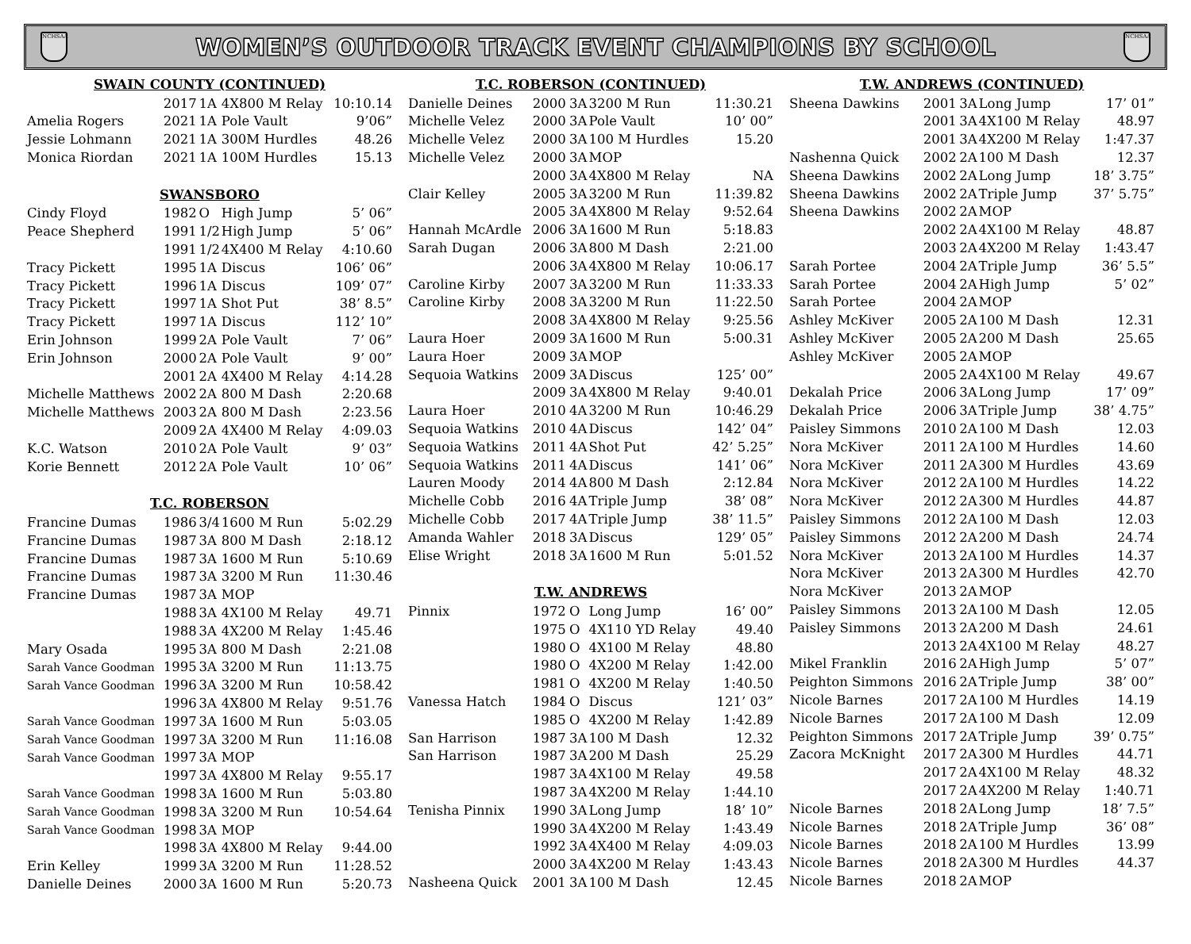NCHSAA
WOMEN’S OUTDOOR TRACK EVENT CHAMPIONS BY SCHOOL
NCHSAA
| SWAIN COUNTY (CONTINUED) | | | | |
| --- | --- | --- | --- | --- |
| | 2017 | 1A | 4X800 M Relay | 10:10.14 |
| Amelia Rogers | 2021 | 1A | Pole Vault | 9’06” |
| Jessie Lohmann | 2021 | 1A | 300M Hurdles | 48.26 |
| Monica Riordan | 2021 | 1A | 100M Hurdles | 15.13 |
| SWANSBORO | | | | |
| Cindy Floyd | 1982 | O | High Jump | 5’ 06” |
| Peace Shepherd | 1991 | 1/2 | High Jump | 5’ 06” |
| | 1991 | 1/2 | 4X400 M Relay | 4:10.60 |
| Tracy Pickett | 1995 | 1A | Discus | 106’ 06” |
| Tracy Pickett | 1996 | 1A | Discus | 109’ 07” |
| Tracy Pickett | 1997 | 1A | Shot Put | 38’ 8.5” |
| Tracy Pickett | 1997 | 1A | Discus | 112’ 10” |
| Erin Johnson | 1999 | 2A | Pole Vault | 7’ 06” |
| Erin Johnson | 2000 | 2A | Pole Vault | 9’ 00” |
| | 2001 | 2A | 4X400 M Relay | 4:14.28 |
| Michelle Matthews | 2002 | 2A | 800 M Dash | 2:20.68 |
| Michelle Matthews | 2003 | 2A | 800 M Dash | 2:23.56 |
| | 2009 | 2A | 4X400 M Relay | 4:09.03 |
| K.C. Watson | 2010 | 2A | Pole Vault | 9’ 03” |
| Korie Bennett | 2012 | 2A | Pole Vault | 10’ 06” |
| T.C. ROBERSON | | | | |
| Francine Dumas | 1986 | 3/4 | 1600 M Run | 5:02.29 |
| Francine Dumas | 1987 | 3A | 800 M Dash | 2:18.12 |
| Francine Dumas | 1987 | 3A | 1600 M Run | 5:10.69 |
| Francine Dumas | 1987 | 3A | 3200 M Run | 11:30.46 |
| Francine Dumas | 1987 | 3A | MOP | |
| | 1988 | 3A | 4X100 M Relay | 49.71 |
| | 1988 | 3A | 4X200 M Relay | 1:45.46 |
| Mary Osada | 1995 | 3A | 800 M Dash | 2:21.08 |
| Sarah Vance Goodman | 1995 | 3A | 3200 M Run | 11:13.75 |
| Sarah Vance Goodman | 1996 | 3A | 3200 M Run | 10:58.42 |
| | 1996 | 3A | 4X800 M Relay | 9:51.76 |
| Sarah Vance Goodman | 1997 | 3A | 1600 M Run | 5:03.05 |
| Sarah Vance Goodman | 1997 | 3A | 3200 M Run | 11:16.08 |
| Sarah Vance Goodman | 1997 | 3A | MOP | |
| | 1997 | 3A | 4X800 M Relay | 9:55.17 |
| Sarah Vance Goodman | 1998 | 3A | 1600 M Run | 5:03.80 |
| Sarah Vance Goodman | 1998 | 3A | 3200 M Run | 10:54.64 |
| Sarah Vance Goodman | 1998 | 3A | MOP | |
| | 1998 | 3A | 4X800 M Relay | 9:44.00 |
| Erin Kelley | 1999 | 3A | 3200 M Run | 11:28.52 |
| Danielle Deines | 2000 | 3A | 1600 M Run | 5:20.73 |
| T.C. ROBERSON (CONTINUED) | | | | |
| --- | --- | --- | --- | --- |
| Danielle Deines | 2000 | 3A | 3200 M Run | 11:30.21 |
| Michelle Velez | 2000 | 3A | Pole Vault | 10’ 00” |
| Michelle Velez | 2000 | 3A | 100 M Hurdles | 15.20 |
| Michelle Velez | 2000 | 3A | MOP | |
| | 2000 | 3A | 4X800 M Relay | NA |
| Clair Kelley | 2005 | 3A | 3200 M Run | 11:39.82 |
| | 2005 | 3A | 4X800 M Relay | 9:52.64 |
| Hannah McArdle | 2006 | 3A | 1600 M Run | 5:18.83 |
| Sarah Dugan | 2006 | 3A | 800 M Dash | 2:21.00 |
| | 2006 | 3A | 4X800 M Relay | 10:06.17 |
| Caroline Kirby | 2007 | 3A | 3200 M Run | 11:33.33 |
| Caroline Kirby | 2008 | 3A | 3200 M Run | 11:22.50 |
| | 2008 | 3A | 4X800 M Relay | 9:25.56 |
| Laura Hoer | 2009 | 3A | 1600 M Run | 5:00.31 |
| Laura Hoer | 2009 | 3A | MOP | |
| Sequoia Watkins | 2009 | 3A | Discus | 125’ 00” |
| | 2009 | 3A | 4X800 M Relay | 9:40.01 |
| Laura Hoer | 2010 | 4A | 3200 M Run | 10:46.29 |
| Sequoia Watkins | 2010 | 4A | Discus | 142’ 04” |
| Sequoia Watkins | 2011 | 4A | Shot Put | 42’ 5.25” |
| Sequoia Watkins | 2011 | 4A | Discus | 141’ 06” |
| Lauren Moody | 2014 | 4A | 800 M Dash | 2:12.84 |
| Michelle Cobb | 2016 | 4A | Triple Jump | 38’ 08” |
| Michelle Cobb | 2017 | 4A | Triple Jump | 38’ 11.5” |
| Amanda Wahler | 2018 | 3A | Discus | 129’ 05” |
| Elise Wright | 2018 | 3A | 1600 M Run | 5:01.52 |
| T.W. ANDREWS | | | | |
| Pinnix | 1972 | O | Long Jump | 16’ 00” |
| | 1975 | O | 4X110 YD Relay | 49.40 |
| | 1980 | O | 4X100 M Relay | 48.80 |
| | 1980 | O | 4X200 M Relay | 1:42.00 |
| | 1981 | O | 4X200 M Relay | 1:40.50 |
| Vanessa Hatch | 1984 | O | Discus | 121’ 03” |
| | 1985 | O | 4X200 M Relay | 1:42.89 |
| San Harrison | 1987 | 3A | 100 M Dash | 12.32 |
| San Harrison | 1987 | 3A | 200 M Dash | 25.29 |
| | 1987 | 3A | 4X100 M Relay | 49.58 |
| | 1987 | 3A | 4X200 M Relay | 1:44.10 |
| Tenisha Pinnix | 1990 | 3A | Long Jump | 18’ 10” |
| | 1990 | 3A | 4X200 M Relay | 1:43.49 |
| | 1992 | 3A | 4X400 M Relay | 4:09.03 |
| | 2000 | 3A | 4X200 M Relay | 1:43.43 |
| Nasheena Quick | 2001 | 3A | 100 M Dash | 12.45 |
| T.W. ANDREWS (CONTINUED) | | | | |
| --- | --- | --- | --- | --- |
| Sheena Dawkins | 2001 | 3A | Long Jump | 17’ 01” |
| | 2001 | 3A | 4X100 M Relay | 48.97 |
| | 2001 | 3A | 4X200 M Relay | 1:47.37 |
| Nashenna Quick | 2002 | 2A | 100 M Dash | 12.37 |
| Sheena Dawkins | 2002 | 2A | Long Jump | 18’ 3.75” |
| Sheena Dawkins | 2002 | 2A | Triple Jump | 37’ 5.75” |
| Sheena Dawkins | 2002 | 2A | MOP | |
| | 2002 | 2A | 4X100 M Relay | 48.87 |
| | 2003 | 2A | 4X200 M Relay | 1:43.47 |
| Sarah Portee | 2004 | 2A | Triple Jump | 36’ 5.5” |
| Sarah Portee | 2004 | 2A | High Jump | 5’ 02” |
| Sarah Portee | 2004 | 2A | MOP | |
| Ashley McKiver | 2005 | 2A | 100 M Dash | 12.31 |
| Ashley McKiver | 2005 | 2A | 200 M Dash | 25.65 |
| Ashley McKiver | 2005 | 2A | MOP | |
| | 2005 | 2A | 4X100 M Relay | 49.67 |
| Dekalah Price | 2006 | 3A | Long Jump | 17’ 09” |
| Dekalah Price | 2006 | 3A | Triple Jump | 38’ 4.75” |
| Paisley Simmons | 2010 | 2A | 100 M Dash | 12.03 |
| Nora McKiver | 2011 | 2A | 100 M Hurdles | 14.60 |
| Nora McKiver | 2011 | 2A | 300 M Hurdles | 43.69 |
| Nora McKiver | 2012 | 2A | 100 M Hurdles | 14.22 |
| Nora McKiver | 2012 | 2A | 300 M Hurdles | 44.87 |
| Paisley Simmons | 2012 | 2A | 100 M Dash | 12.03 |
| Paisley Simmons | 2012 | 2A | 200 M Dash | 24.74 |
| Nora McKiver | 2013 | 2A | 100 M Hurdles | 14.37 |
| Nora McKiver | 2013 | 2A | 300 M Hurdles | 42.70 |
| Nora McKiver | 2013 | 2A | MOP | |
| Paisley Simmons | 2013 | 2A | 100 M Dash | 12.05 |
| Paisley Simmons | 2013 | 2A | 200 M Dash | 24.61 |
| | 2013 | 2A | 4X100 M Relay | 48.27 |
| Mikel Franklin | 2016 | 2A | High Jump | 5’ 07” |
| Peighton Simmons | 2016 | 2A | Triple Jump | 38’ 00” |
| Nicole Barnes | 2017 | 2A | 100 M Hurdles | 14.19 |
| Nicole Barnes | 2017 | 2A | 100 M Dash | 12.09 |
| Peighton Simmons | 2017 | 2A | Triple Jump | 39’ 0.75” |
| Zacora McKnight | 2017 | 2A | 300 M Hurdles | 44.71 |
| | 2017 | 2A | 4X100 M Relay | 48.32 |
| | 2017 | 2A | 4X200 M Relay | 1:40.71 |
| Nicole Barnes | 2018 | 2A | Long Jump | 18’ 7.5” |
| Nicole Barnes | 2018 | 2A | Triple Jump | 36’ 08” |
| Nicole Barnes | 2018 | 2A | 100 M Hurdles | 13.99 |
| Nicole Barnes | 2018 | 2A | 300 M Hurdles | 44.37 |
| Nicole Barnes | 2018 | 2A | MOP | |